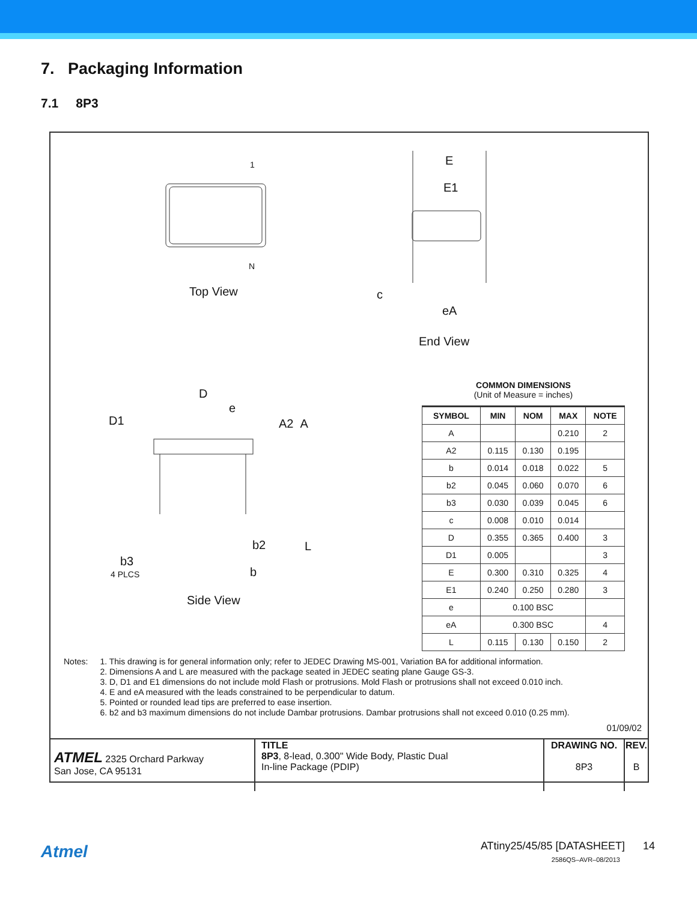7. Packaging Information
7.1 8P3
1
N
Top View
E
E1
c
eA
End View
D
D1
e
A2 A
b2 L
b3
4 PLCS b
Side View
COMMON DIMENSIONS
(Unit of Measure = inches)
| SYMBOL | MIN | NOM | MAX | NOTE |
| --- | --- | --- | --- | --- |
| A | | | 0.210 | 2 |
| A2 | 0.115 | 0.130 | 0.195 | |
| b | 0.014 | 0.018 | 0.022 | 5 |
| b2 | 0.045 | 0.060 | 0.070 | 6 |
| b3 | 0.030 | 0.039 | 0.045 | 6 |
| c | 0.008 | 0.010 | 0.014 | |
| D | 0.355 | 0.365 | 0.400 | 3 |
| D1 | 0.005 | | | 3 |
| E | 0.300 | 0.310 | 0.325 | 4 |
| E1 | 0.240 | 0.250 | 0.280 | 3 |
| e | 0.100 BSC | | | |
| eA | 0.300 BSC | | | 4 |
| L | 0.115 | 0.130 | 0.150 | 2 |
Notes: 1. This drawing is for general information only; refer to JEDEC Drawing MS-001, Variation BA for additional information.
2. Dimensions A and L are measured with the package seated in JEDEC seating plane Gauge GS-3.
3. D, D1 and E1 dimensions do not include mold Flash or protrusions. Mold Flash or protrusions shall not exceed 0.010 inch.
4. E and eA measured with the leads constrained to be perpendicular to datum.
5. Pointed or rounded lead tips are preferred to ease insertion.
6. b2 and b3 maximum dimensions do not include Dambar protrusions. Dambar protrusions shall not exceed 0.010 (0.25 mm).
01/09/02
| ATMEL 2325 Orchard Parkway San Jose, CA 95131 | TITLE 8P3 , 8-lead, 0.300" Wide Body, Plastic Dual In-line Package (PDIP) | DRAWING NO. 8P3 | REV. B |
Atmel
ATtiny25/45/85 [DATASHEET] 14
2586QS–AVR–08/2013